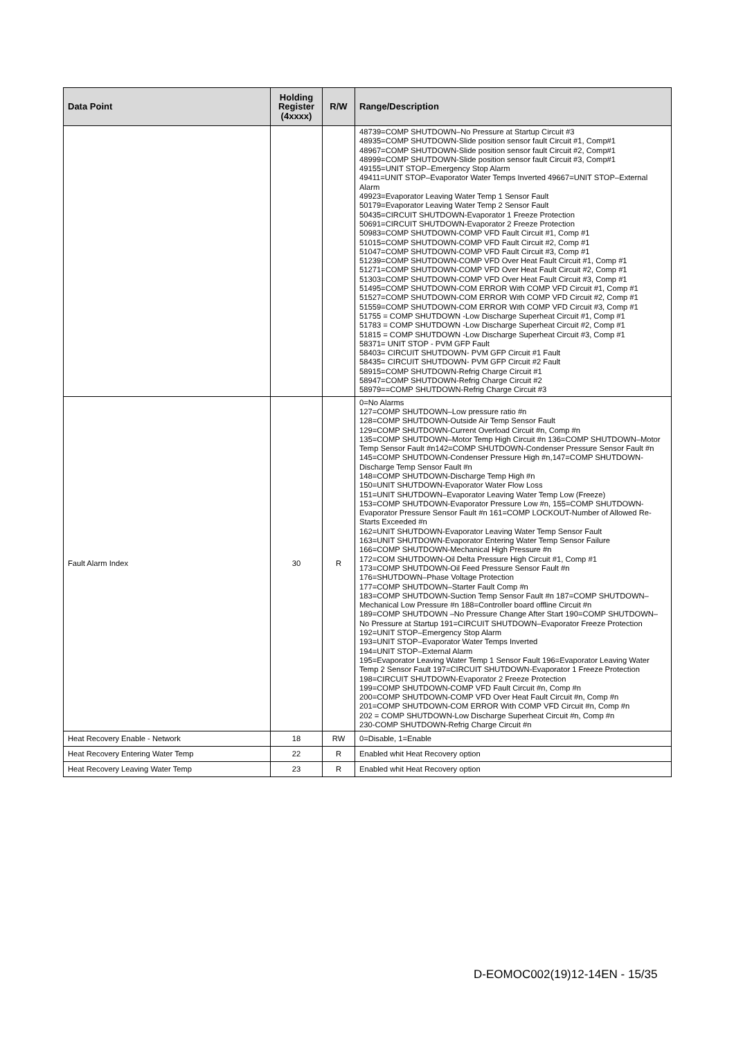| Data Point | Holding Register (4xxxx) | R/W | Range/Description |
| --- | --- | --- | --- |
| | | | 48739=COMP SHUTDOWN–No Pressure at Startup Circuit #3 48935=COMP SHUTDOWN-Slide position sensor fault Circuit #1, Comp#1 48967=COMP SHUTDOWN-Slide position sensor fault Circuit #2, Comp#1 48999=COMP SHUTDOWN-Slide position sensor fault Circuit #3, Comp#1 49155=UNIT STOP–Emergency Stop Alarm 49411=UNIT STOP–Evaporator Water Temps Inverted 49667=UNIT STOP–External Alarm 49923=Evaporator Leaving Water Temp 1 Sensor Fault 50179=Evaporator Leaving Water Temp 2 Sensor Fault 50435=CIRCUIT SHUTDOWN-Evaporator 1 Freeze Protection 50691=CIRCUIT SHUTDOWN-Evaporator 2 Freeze Protection 50983=COMP SHUTDOWN-COMP VFD Fault Circuit #1, Comp #1 51015=COMP SHUTDOWN-COMP VFD Fault Circuit #2, Comp #1 51047=COMP SHUTDOWN-COMP VFD Fault Circuit #3, Comp #1 51239=COMP SHUTDOWN-COMP VFD Over Heat Fault Circuit #1, Comp #1 51271=COMP SHUTDOWN-COMP VFD Over Heat Fault Circuit #2, Comp #1 51303=COMP SHUTDOWN-COMP VFD Over Heat Fault Circuit #3, Comp #1 51495=COMP SHUTDOWN-COM ERROR With COMP VFD Circuit #1, Comp #1 51527=COMP SHUTDOWN-COM ERROR With COMP VFD Circuit #2, Comp #1 51559=COMP SHUTDOWN-COM ERROR With COMP VFD Circuit #3, Comp #1 51755 = COMP SHUTDOWN -Low Discharge Superheat Circuit #1, Comp #1 51783 = COMP SHUTDOWN -Low Discharge Superheat Circuit #2, Comp #1 51815 = COMP SHUTDOWN -Low Discharge Superheat Circuit #3, Comp #1 58371= UNIT STOP - PVM GFP Fault 58403= CIRCUIT SHUTDOWN- PVM GFP Circuit #1 Fault 58435= CIRCUIT SHUTDOWN- PVM GFP Circuit #2 Fault 58915=COMP SHUTDOWN-Refrig Charge Circuit #1 58947=COMP SHUTDOWN-Refrig Charge Circuit #2 58979==COMP SHUTDOWN-Refrig Charge Circuit #3 |
| Fault Alarm Index | 30 | R | 0=No Alarms 127=COMP SHUTDOWN–Low pressure ratio #n 128=COMP SHUTDOWN-Outside Air Temp Sensor Fault 129=COMP SHUTDOWN-Current Overload Circuit #n, Comp #n 135=COMP SHUTDOWN–Motor Temp High Circuit #n 136=COMP SHUTDOWN–Motor Temp Sensor Fault #n142=COMP SHUTDOWN-Condenser Pressure Sensor Fault #n 145=COMP SHUTDOWN-Condenser Pressure High #n,147=COMP SHUTDOWN-Discharge Temp Sensor Fault #n 148=COMP SHUTDOWN-Discharge Temp High #n 150=UNIT SHUTDOWN-Evaporator Water Flow Loss 151=UNIT SHUTDOWN–Evaporator Leaving Water Temp Low (Freeze) 153=COMP SHUTDOWN-Evaporator Pressure Low #n, 155=COMP SHUTDOWN-Evaporator Pressure Sensor Fault #n 161=COMP LOCKOUT-Number of Allowed Re-Starts Exceeded #n 162=UNIT SHUTDOWN-Evaporator Leaving Water Temp Sensor Fault 163=UNIT SHUTDOWN-Evaporator Entering Water Temp Sensor Failure 166=COMP SHUTDOWN-Mechanical High Pressure #n 172=COM SHUTDOWN-Oil Delta Pressure High Circuit #1, Comp #1 173=COMP SHUTDOWN-Oil Feed Pressure Sensor Fault #n 176=SHUTDOWN–Phase Voltage Protection 177=COMP SHUTDOWN–Starter Fault Comp #n 183=COMP SHUTDOWN-Suction Temp Sensor Fault #n 187=COMP SHUTDOWN–Mechanical Low Pressure #n 188=Controller board offline Circuit #n 189=COMP SHUTDOWN –No Pressure Change After Start 190=COMP SHUTDOWN–No Pressure at Startup 191=CIRCUIT SHUTDOWN–Evaporator Freeze Protection 192=UNIT STOP–Emergency Stop Alarm 193=UNIT STOP–Evaporator Water Temps Inverted 194=UNIT STOP–External Alarm 195=Evaporator Leaving Water Temp 1 Sensor Fault 196=Evaporator Leaving Water Temp 2 Sensor Fault 197=CIRCUIT SHUTDOWN-Evaporator 1 Freeze Protection 198=CIRCUIT SHUTDOWN-Evaporator 2 Freeze Protection 199=COMP SHUTDOWN-COMP VFD Fault Circuit #n, Comp #n 200=COMP SHUTDOWN-COMP VFD Over Heat Fault Circuit #n, Comp #n 201=COMP SHUTDOWN-COM ERROR With COMP VFD Circuit #n, Comp #n 202 = COMP SHUTDOWN-Low Discharge Superheat Circuit #n, Comp #n 230-COMP SHUTDOWN-Refrig Charge Circuit #n |
| Heat Recovery Enable - Network | 18 | RW | 0=Disable, 1=Enable |
| Heat Recovery Entering Water Temp | 22 | R | Enabled whit Heat Recovery option |
| Heat Recovery Leaving Water Temp | 23 | R | Enabled whit Heat Recovery option |
D-EOMOC002(19)12-14EN - 15/35